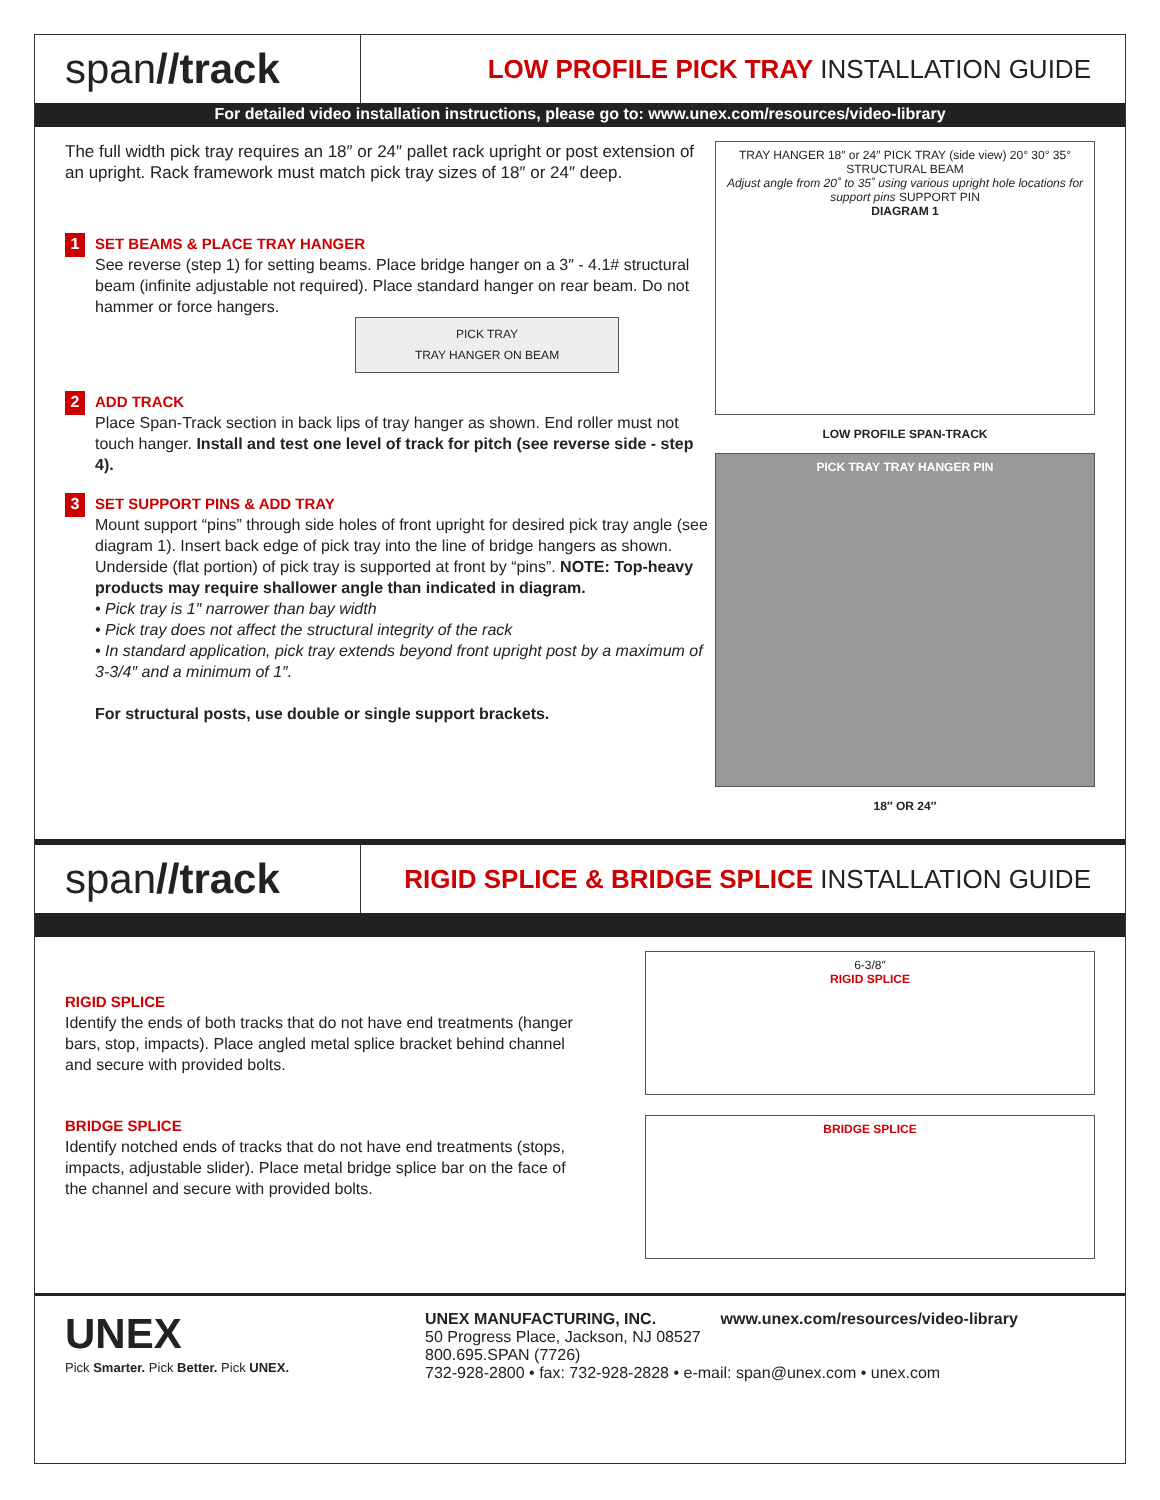span//track
LOW PROFILE PICK TRAY INSTALLATION GUIDE
For detailed video installation instructions, please go to: www.unex.com/resources/video-library
The full width pick tray requires an 18″ or 24″ pallet rack upright or post extension of an upright. Rack framework must match pick tray sizes of 18″ or 24″ deep.
1
SET BEAMS & PLACE TRAY HANGER
See reverse (step 1) for setting beams. Place bridge hanger on a 3″ - 4.1# structural beam (infinite adjustable not required). Place standard hanger on rear beam. Do not hammer or force hangers.
PICK TRAY
TRAY HANGER ON BEAM
2
ADD TRACK
Place Span-Track section in back lips of tray hanger as shown. End roller must not touch hanger. Install and test one level of track for pitch (see reverse side - step 4).
3
SET SUPPORT PINS & ADD TRAY
Mount support “pins” through side holes of front upright for desired pick tray angle (see diagram 1). Insert back edge of pick tray into the line of bridge hangers as shown. Underside (flat portion) of pick tray is supported at front by “pins”. NOTE: Top-heavy products may require shallower angle than indicated in diagram.
• Pick tray is 1″ narrower than bay width
• Pick tray does not affect the structural integrity of the rack
• In standard application, pick tray extends beyond front upright post by a maximum of 3-3/4″ and a minimum of 1″.
For structural posts, use double or single support brackets.
TRAY HANGER 18″ or 24″ PICK TRAY (side view) 20° 30° 35° STRUCTURAL BEAM
Adjust angle from 20˚ to 35˚ using various upright hole locations for support pins SUPPORT PIN
DIAGRAM 1
LOW PROFILE SPAN-TRACK
PICK TRAY TRAY HANGER PIN
18″ OR 24″
span//track
RIGID SPLICE & BRIDGE SPLICE INSTALLATION GUIDE
RIGID SPLICE
Identify the ends of both tracks that do not have end treatments (hanger bars, stop, impacts). Place angled metal splice bracket behind channel and secure with provided bolts.
BRIDGE SPLICE
Identify notched ends of tracks that do not have end treatments (stops, impacts, adjustable slider). Place metal bridge splice bar on the face of the channel and secure with provided bolts.
6-3/8″
RIGID SPLICE
BRIDGE SPLICE
UNEX
Pick Smarter. Pick Better. Pick UNEX.
UNEX MANUFACTURING, INC. www.unex.com/resources/video-library
50 Progress Place, Jackson, NJ 08527
800.695.SPAN (7726)
732-928-2800 • fax: 732-928-2828 • e-mail: span@unex.com • unex.com